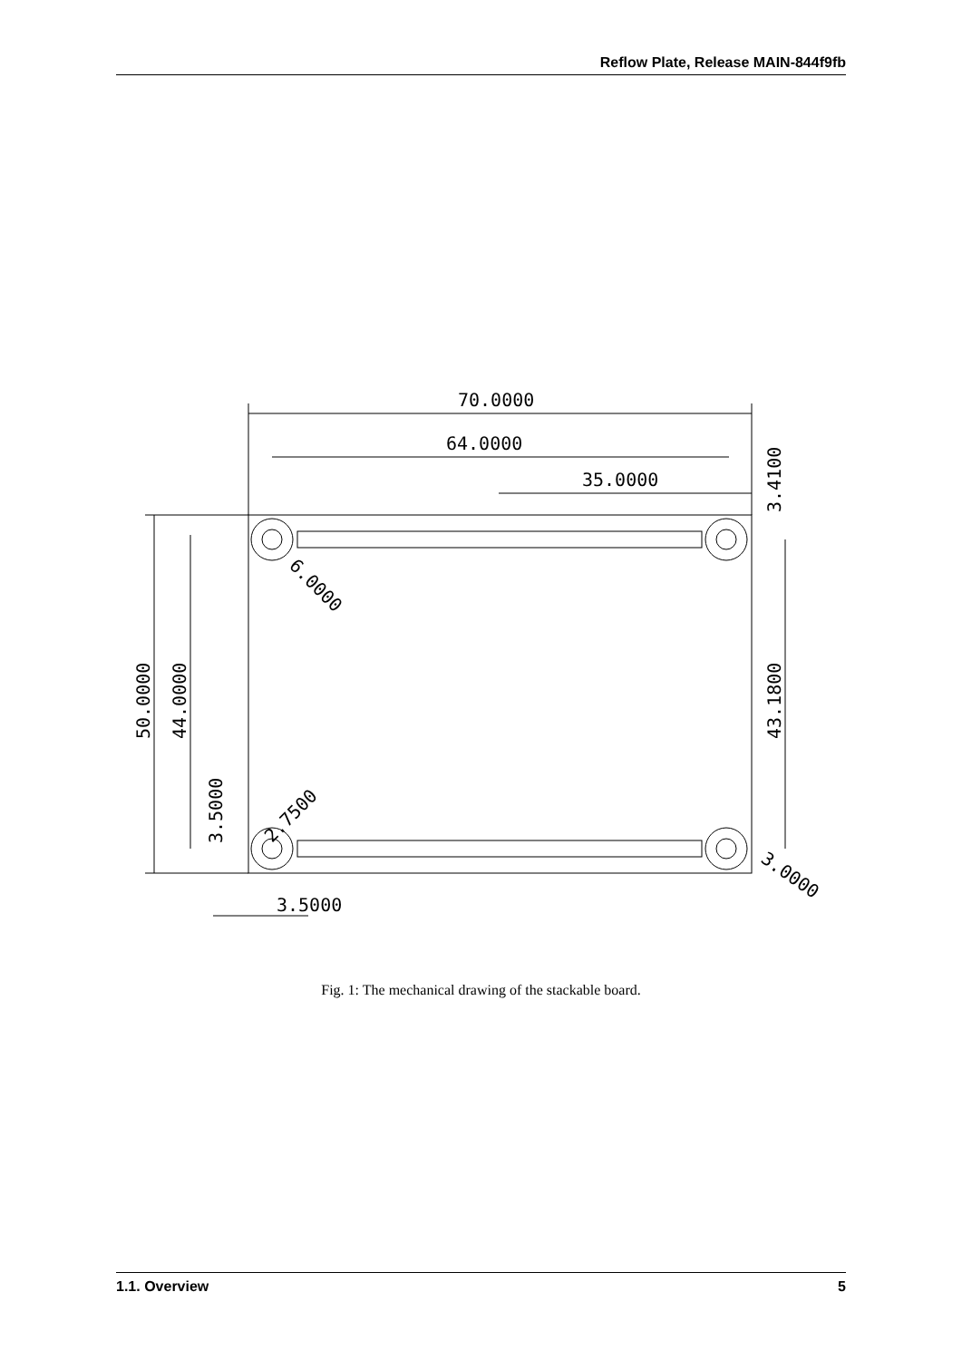Reflow Plate, Release MAIN-844f9fb
70.0000
64.0000
35.0000
3.5000
50.0000
44.0000
3.5000
43.1800
3.4100
6.0000
2.7500
3.0000
Fig. 1: The mechanical drawing of the stackable board.
1.1. Overview 5